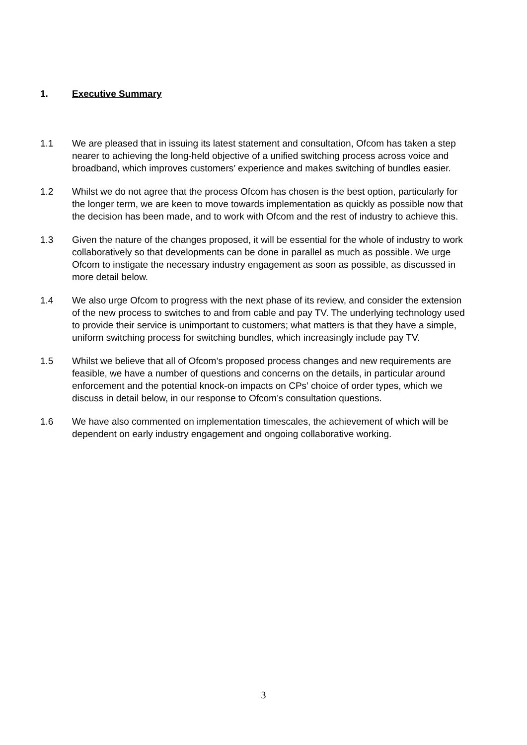1. Executive Summary
1.1 We are pleased that in issuing its latest statement and consultation, Ofcom has taken a step nearer to achieving the long-held objective of a unified switching process across voice and broadband, which improves customers’ experience and makes switching of bundles easier.
1.2 Whilst we do not agree that the process Ofcom has chosen is the best option, particularly for the longer term, we are keen to move towards implementation as quickly as possible now that the decision has been made, and to work with Ofcom and the rest of industry to achieve this.
1.3 Given the nature of the changes proposed, it will be essential for the whole of industry to work collaboratively so that developments can be done in parallel as much as possible. We urge Ofcom to instigate the necessary industry engagement as soon as possible, as discussed in more detail below.
1.4 We also urge Ofcom to progress with the next phase of its review, and consider the extension of the new process to switches to and from cable and pay TV. The underlying technology used to provide their service is unimportant to customers; what matters is that they have a simple, uniform switching process for switching bundles, which increasingly include pay TV.
1.5 Whilst we believe that all of Ofcom’s proposed process changes and new requirements are feasible, we have a number of questions and concerns on the details, in particular around enforcement and the potential knock-on impacts on CPs’ choice of order types, which we discuss in detail below, in our response to Ofcom’s consultation questions.
1.6 We have also commented on implementation timescales, the achievement of which will be dependent on early industry engagement and ongoing collaborative working.
3